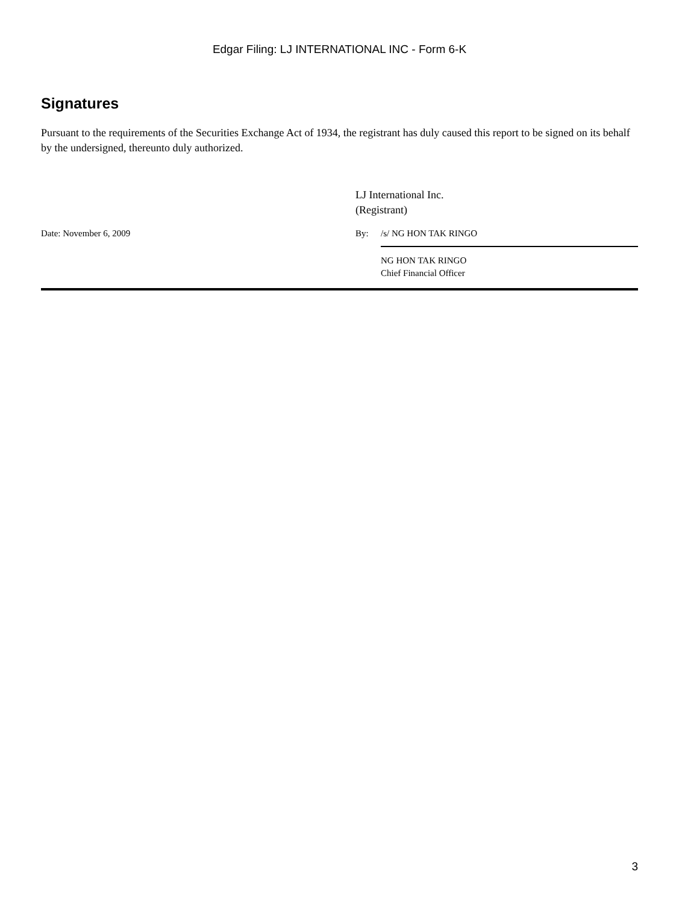Edgar Filing: LJ INTERNATIONAL INC - Form 6-K
Signatures
Pursuant to the requirements of the Securities Exchange Act of 1934, the registrant has duly caused this report to be signed on its behalf by the undersigned, thereunto duly authorized.
LJ International Inc.
(Registrant)
Date: November 6, 2009 By: /s/ NG HON TAK RINGO
NG HON TAK RINGO
Chief Financial Officer
3